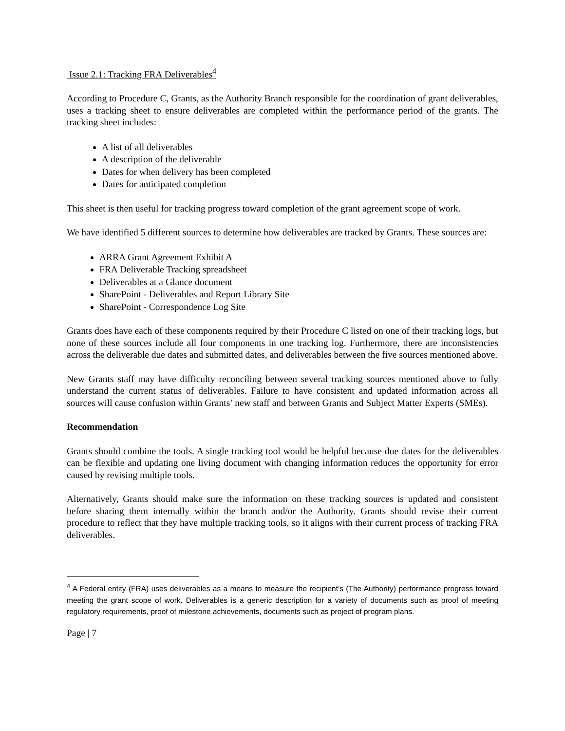Issue 2.1: Tracking FRA Deliverables<sup>4</sup>
According to Procedure C, Grants, as the Authority Branch responsible for the coordination of grant deliverables, uses a tracking sheet to ensure deliverables are completed within the performance period of the grants. The tracking sheet includes:
A list of all deliverables
A description of the deliverable
Dates for when delivery has been completed
Dates for anticipated completion
This sheet is then useful for tracking progress toward completion of the grant agreement scope of work.
We have identified 5 different sources to determine how deliverables are tracked by Grants. These sources are:
ARRA Grant Agreement Exhibit A
FRA Deliverable Tracking spreadsheet
Deliverables at a Glance document
SharePoint - Deliverables and Report Library Site
SharePoint - Correspondence Log Site
Grants does have each of these components required by their Procedure C listed on one of their tracking logs, but none of these sources include all four components in one tracking log. Furthermore, there are inconsistencies across the deliverable due dates and submitted dates, and deliverables between the five sources mentioned above.
New Grants staff may have difficulty reconciling between several tracking sources mentioned above to fully understand the current status of deliverables. Failure to have consistent and updated information across all sources will cause confusion within Grants’ new staff and between Grants and Subject Matter Experts (SMEs).
Recommendation
Grants should combine the tools. A single tracking tool would be helpful because due dates for the deliverables can be flexible and updating one living document with changing information reduces the opportunity for error caused by revising multiple tools.
Alternatively, Grants should make sure the information on these tracking sources is updated and consistent before sharing them internally within the branch and/or the Authority. Grants should revise their current procedure to reflect that they have multiple tracking tools, so it aligns with their current process of tracking FRA deliverables.
<sup>4</sup> A Federal entity (FRA) uses deliverables as a means to measure the recipient’s (The Authority) performance progress toward meeting the grant scope of work. Deliverables is a generic description for a variety of documents such as proof of meeting regulatory requirements, proof of milestone achievements, documents such as project of program plans.
Page | 7